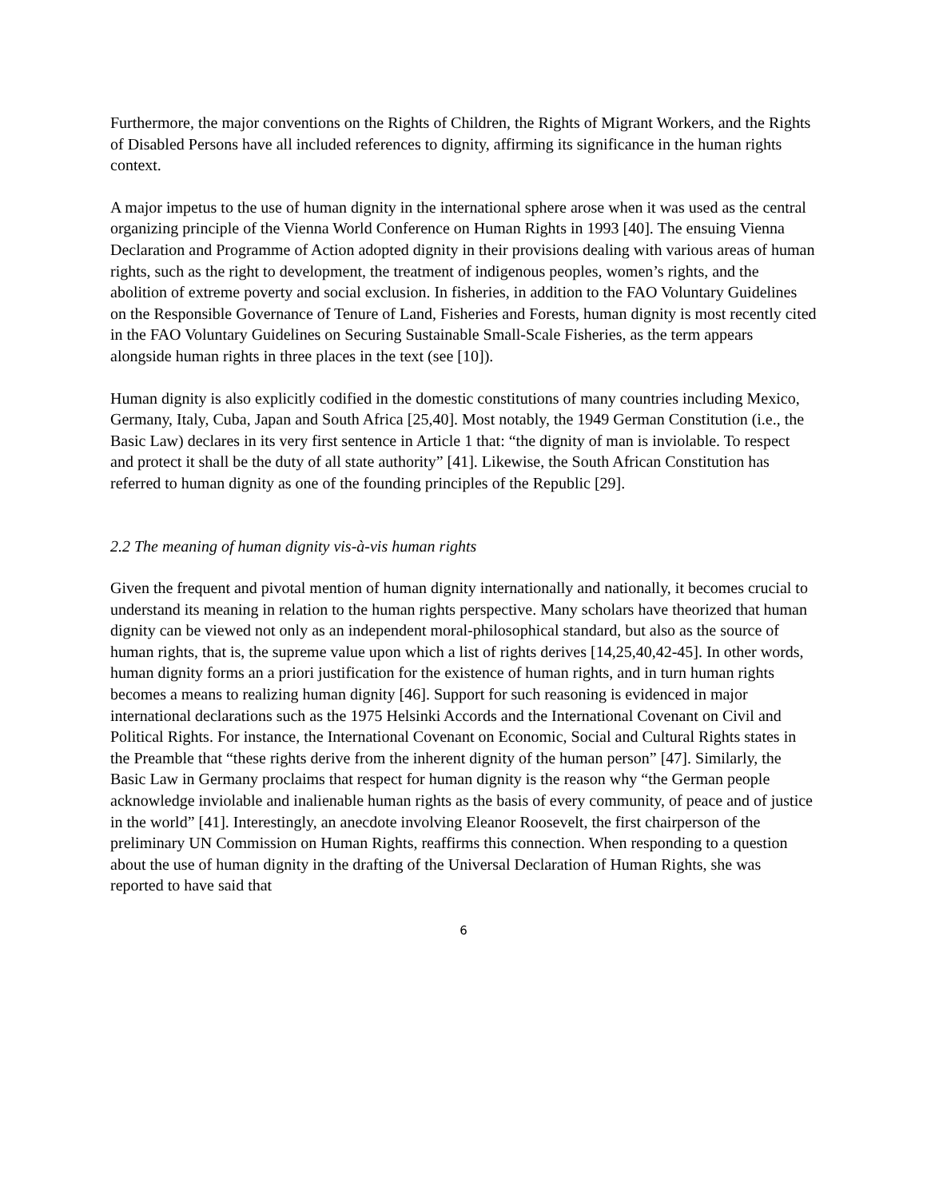Furthermore, the major conventions on the Rights of Children, the Rights of Migrant Workers, and the Rights of Disabled Persons have all included references to dignity, affirming its significance in the human rights context.
A major impetus to the use of human dignity in the international sphere arose when it was used as the central organizing principle of the Vienna World Conference on Human Rights in 1993 [40]. The ensuing Vienna Declaration and Programme of Action adopted dignity in their provisions dealing with various areas of human rights, such as the right to development, the treatment of indigenous peoples, women’s rights, and the abolition of extreme poverty and social exclusion. In fisheries, in addition to the FAO Voluntary Guidelines on the Responsible Governance of Tenure of Land, Fisheries and Forests, human dignity is most recently cited in the FAO Voluntary Guidelines on Securing Sustainable Small-Scale Fisheries, as the term appears alongside human rights in three places in the text (see [10]).
Human dignity is also explicitly codified in the domestic constitutions of many countries including Mexico, Germany, Italy, Cuba, Japan and South Africa [25,40]. Most notably, the 1949 German Constitution (i.e., the Basic Law) declares in its very first sentence in Article 1 that: “the dignity of man is inviolable. To respect and protect it shall be the duty of all state authority” [41]. Likewise, the South African Constitution has referred to human dignity as one of the founding principles of the Republic [29].
2.2 The meaning of human dignity vis-à-vis human rights
Given the frequent and pivotal mention of human dignity internationally and nationally, it becomes crucial to understand its meaning in relation to the human rights perspective. Many scholars have theorized that human dignity can be viewed not only as an independent moral-philosophical standard, but also as the source of human rights, that is, the supreme value upon which a list of rights derives [14,25,40,42-45]. In other words, human dignity forms an a priori justification for the existence of human rights, and in turn human rights becomes a means to realizing human dignity [46]. Support for such reasoning is evidenced in major international declarations such as the 1975 Helsinki Accords and the International Covenant on Civil and Political Rights. For instance, the International Covenant on Economic, Social and Cultural Rights states in the Preamble that “these rights derive from the inherent dignity of the human person” [47]. Similarly, the Basic Law in Germany proclaims that respect for human dignity is the reason why “the German people acknowledge inviolable and inalienable human rights as the basis of every community, of peace and of justice in the world” [41]. Interestingly, an anecdote involving Eleanor Roosevelt, the first chairperson of the preliminary UN Commission on Human Rights, reaffirms this connection. When responding to a question about the use of human dignity in the drafting of the Universal Declaration of Human Rights, she was reported to have said that
6